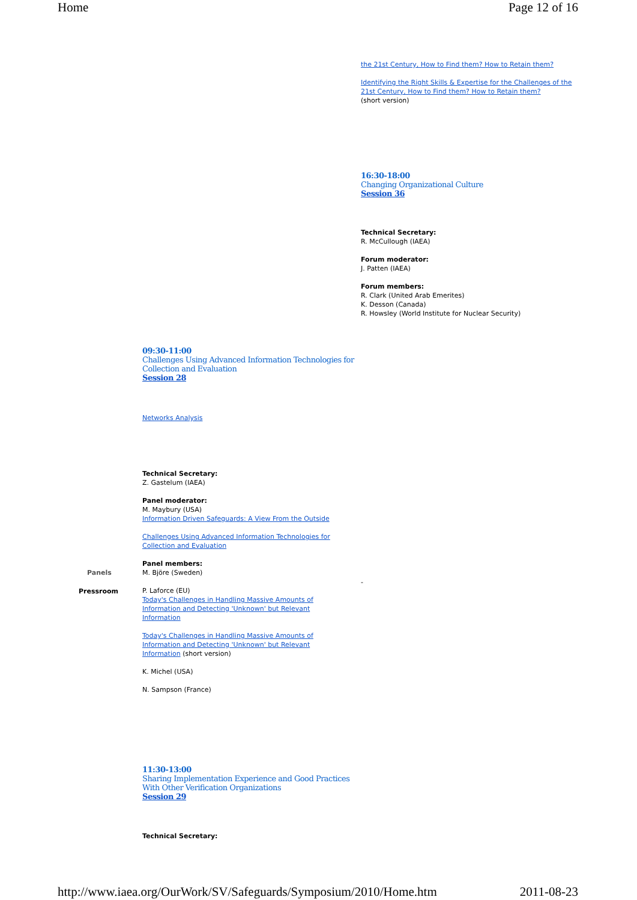Home Page 12 of 16
the 21st Century, How to Find them? How to Retain them?
Identifying the Right Skills & Expertise for the Challenges of the 21st Century, How to Find them? How to Retain them?
(short version)
16:30-18:00
Changing Organizational Culture
Session 36
Technical Secretary:
R. McCullough (IAEA)
Forum moderator:
J. Patten (IAEA)
Forum members:
R. Clark (United Arab Emerites)
K. Desson (Canada)
R. Howsley (World Institute for Nuclear Security)
09:30-11:00
Challenges Using Advanced Information Technologies for Collection and Evaluation
Session 28
Networks Analysis
Technical Secretary:
Z. Gastelum (IAEA)
Panel moderator:
M. Maybury (USA)
Information Driven Safeguards: A View From the Outside
Challenges Using Advanced Information Technologies for Collection and Evaluation
Panel members:
M. Björe (Sweden)
P. Laforce (EU)
Today's Challenges in Handling Massive Amounts of Information and Detecting 'Unknown' but Relevant Information
Today's Challenges in Handling Massive Amounts of Information and Detecting 'Unknown' but Relevant Information (short version)
K. Michel (USA)
N. Sampson (France)
Panels
Pressroom
-
11:30-13:00
Sharing Implementation Experience and Good Practices With Other Verification Organizations
Session 29
Technical Secretary:
http://www.iaea.org/OurWork/SV/Safeguards/Symposium/2010/Home.htm 2011-08-23